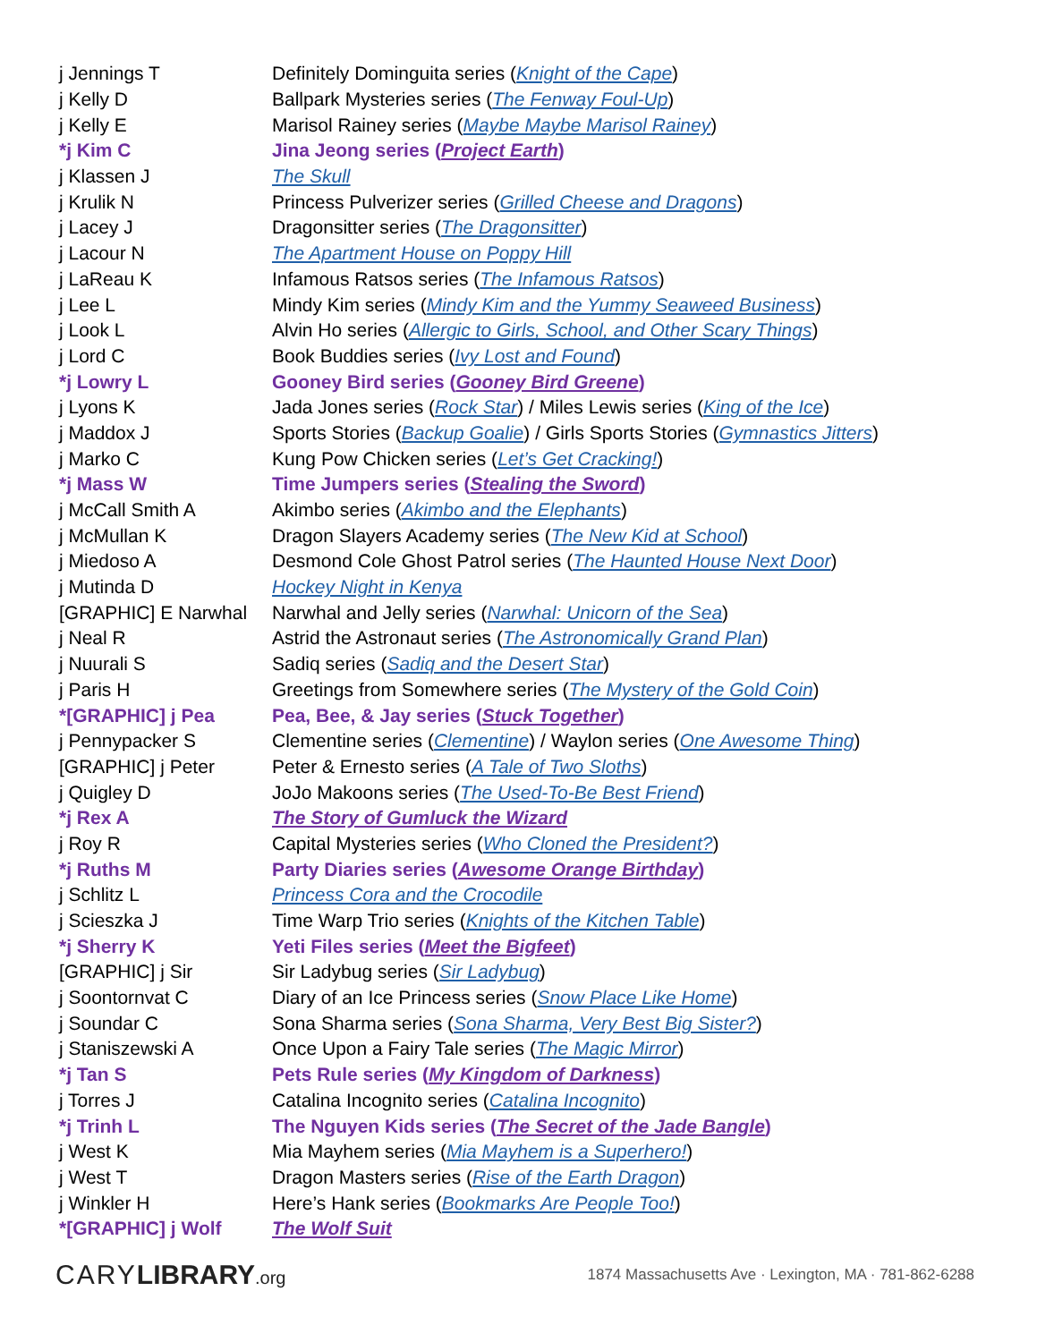| j Jennings T | Definitely Dominguita series ( Knight of the Cape ) |
| j Kelly D | Ballpark Mysteries series ( The Fenway Foul-Up ) |
| j Kelly E | Marisol Rainey series ( Maybe Maybe Marisol Rainey ) |
| *j Kim C | Jina Jeong series ( Project Earth ) |
| j Klassen J | The Skull |
| j Krulik N | Princess Pulverizer series ( Grilled Cheese and Dragons ) |
| j Lacey J | Dragonsitter series ( The Dragonsitter ) |
| j Lacour N | The Apartment House on Poppy Hill |
| j LaReau K | Infamous Ratsos series ( The Infamous Ratsos ) |
| j Lee L | Mindy Kim series ( Mindy Kim and the Yummy Seaweed Business ) |
| j Look L | Alvin Ho series ( Allergic to Girls, School, and Other Scary Things ) |
| j Lord C | Book Buddies series ( Ivy Lost and Found ) |
| *j Lowry L | Gooney Bird series ( Gooney Bird Greene ) |
| j Lyons K | Jada Jones series ( Rock Star ) / Miles Lewis series ( King of the Ice ) |
| j Maddox J | Sports Stories ( Backup Goalie ) / Girls Sports Stories ( Gymnastics Jitters ) |
| j Marko C | Kung Pow Chicken series ( Let’s Get Cracking! ) |
| *j Mass W | Time Jumpers series ( Stealing the Sword ) |
| j McCall Smith A | Akimbo series ( Akimbo and the Elephants ) |
| j McMullan K | Dragon Slayers Academy series ( The New Kid at School ) |
| j Miedoso A | Desmond Cole Ghost Patrol series ( The Haunted House Next Door ) |
| j Mutinda D | Hockey Night in Kenya |
| [GRAPHIC] E Narwhal | Narwhal and Jelly series ( Narwhal: Unicorn of the Sea ) |
| j Neal R | Astrid the Astronaut series ( The Astronomically Grand Plan ) |
| j Nuurali S | Sadiq series ( Sadiq and the Desert Star ) |
| j Paris H | Greetings from Somewhere series ( The Mystery of the Gold Coin ) |
| *[GRAPHIC] j Pea | Pea, Bee, & Jay series ( Stuck Together ) |
| j Pennypacker S | Clementine series ( Clementine ) / Waylon series ( One Awesome Thing ) |
| [GRAPHIC] j Peter | Peter & Ernesto series ( A Tale of Two Sloths ) |
| j Quigley D | JoJo Makoons series ( The Used-To-Be Best Friend ) |
| *j Rex A | The Story of Gumluck the Wizard |
| j Roy R | Capital Mysteries series ( Who Cloned the President? ) |
| *j Ruths M | Party Diaries series ( Awesome Orange Birthday ) |
| j Schlitz L | Princess Cora and the Crocodile |
| j Scieszka J | Time Warp Trio series ( Knights of the Kitchen Table ) |
| *j Sherry K | Yeti Files series ( Meet the Bigfeet ) |
| [GRAPHIC] j Sir | Sir Ladybug series ( Sir Ladybug ) |
| j Soontornvat C | Diary of an Ice Princess series ( Snow Place Like Home ) |
| j Soundar C | Sona Sharma series ( Sona Sharma, Very Best Big Sister? ) |
| j Staniszewski A | Once Upon a Fairy Tale series ( The Magic Mirror ) |
| *j Tan S | Pets Rule series ( My Kingdom of Darkness ) |
| j Torres J | Catalina Incognito series ( Catalina Incognito ) |
| *j Trinh L | The Nguyen Kids series ( The Secret of the Jade Bangle ) |
| j West K | Mia Mayhem series ( Mia Mayhem is a Superhero! ) |
| j West T | Dragon Masters series ( Rise of the Earth Dragon ) |
| j Winkler H | Here’s Hank series ( Bookmarks Are People Too! ) |
| *[GRAPHIC] j Wolf | The Wolf Suit |
CARYLIBRARY.org
1874 Massachusetts Ave · Lexington, MA · 781-862-6288